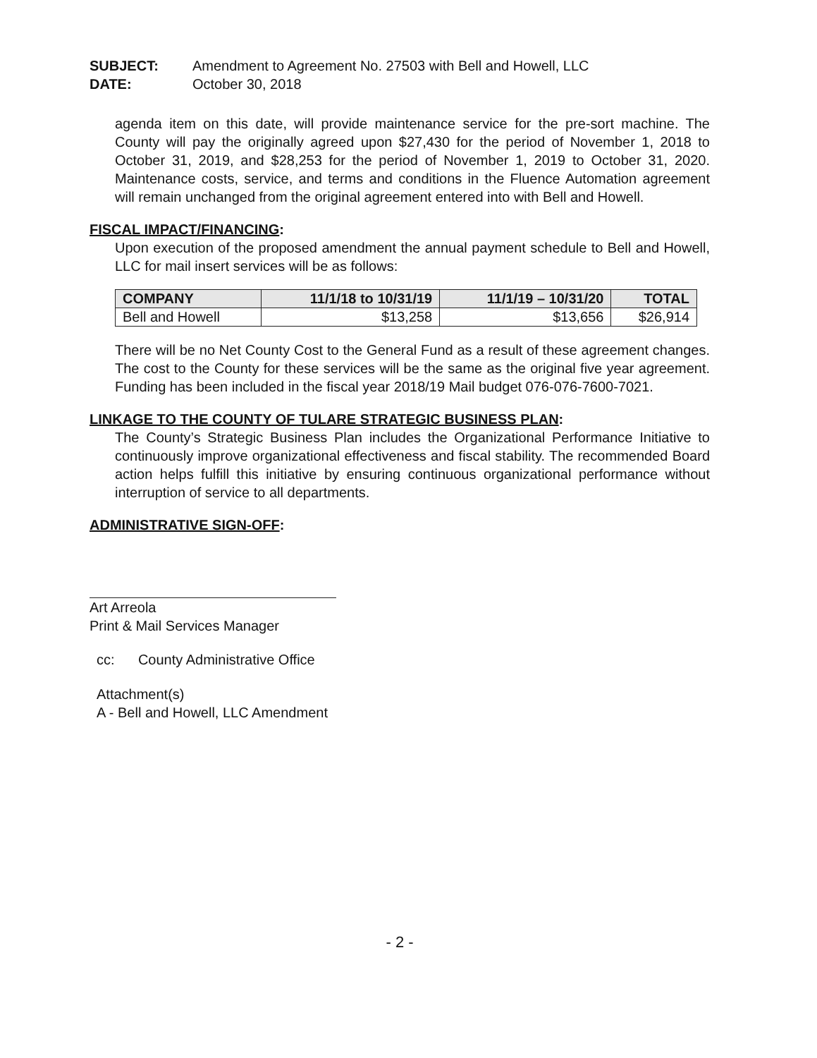SUBJECT: Amendment to Agreement No. 27503 with Bell and Howell, LLC
DATE: October 30, 2018
agenda item on this date, will provide maintenance service for the pre-sort machine. The County will pay the originally agreed upon $27,430 for the period of November 1, 2018 to October 31, 2019, and $28,253 for the period of November 1, 2019 to October 31, 2020. Maintenance costs, service, and terms and conditions in the Fluence Automation agreement will remain unchanged from the original agreement entered into with Bell and Howell.
FISCAL IMPACT/FINANCING:
Upon execution of the proposed amendment the annual payment schedule to Bell and Howell, LLC for mail insert services will be as follows:
| COMPANY | 11/1/18 to 10/31/19 | 11/1/19 – 10/31/20 | TOTAL |
| --- | --- | --- | --- |
| Bell and Howell | $13,258 | $13,656 | $26,914 |
There will be no Net County Cost to the General Fund as a result of these agreement changes. The cost to the County for these services will be the same as the original five year agreement. Funding has been included in the fiscal year 2018/19 Mail budget 076-076-7600-7021.
LINKAGE TO THE COUNTY OF TULARE STRATEGIC BUSINESS PLAN:
The County’s Strategic Business Plan includes the Organizational Performance Initiative to continuously improve organizational effectiveness and fiscal stability. The recommended Board action helps fulfill this initiative by ensuring continuous organizational performance without interruption of service to all departments.
ADMINISTRATIVE SIGN-OFF:
Art Arreola
Print & Mail Services Manager
cc: County Administrative Office
Attachment(s)
A - Bell and Howell, LLC Amendment
- 2 -